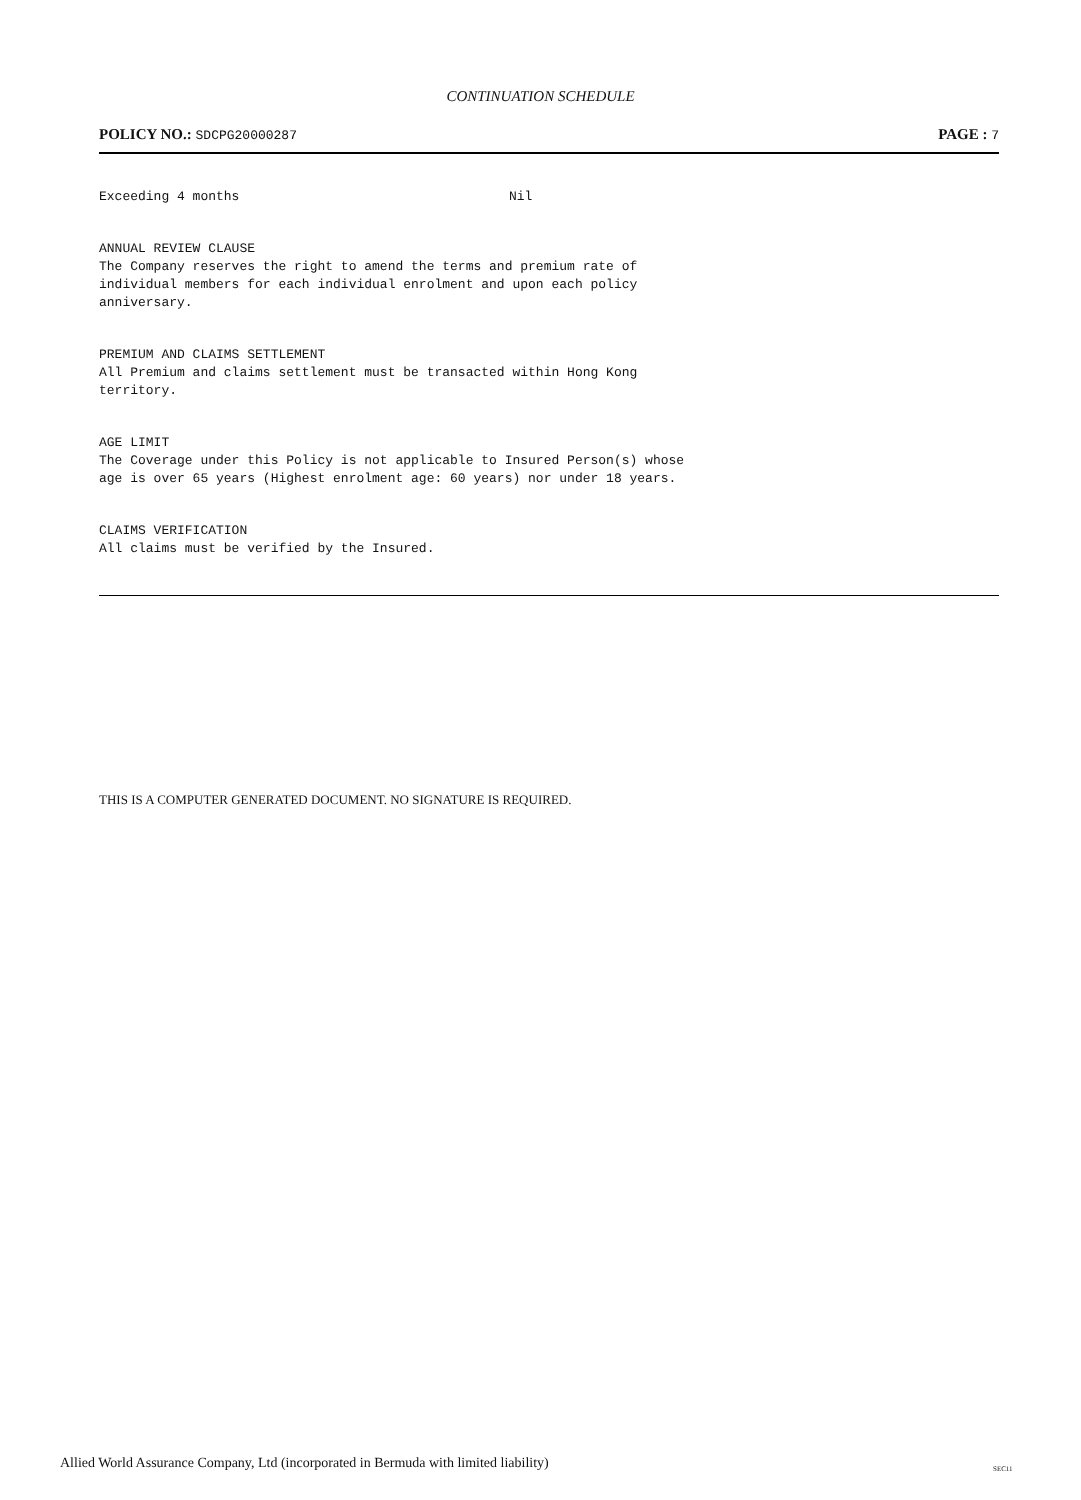CONTINUATION SCHEDULE
POLICY NO.: SDCPG20000287
PAGE : 7
Exceeding 4 months Nil
ANNUAL REVIEW CLAUSE
The Company reserves the right to amend the terms and premium rate of
individual members for each individual enrolment and upon each policy
anniversary.
PREMIUM AND CLAIMS SETTLEMENT
All Premium and claims settlement must be transacted within Hong Kong
territory.
AGE LIMIT
The Coverage under this Policy is not applicable to Insured Person(s) whose
age is over 65 years (Highest enrolment age: 60 years) nor under 18 years.
CLAIMS VERIFICATION
All claims must be verified by the Insured.
THIS IS A COMPUTER GENERATED DOCUMENT. NO SIGNATURE IS REQUIRED.
Allied World Assurance Company, Ltd (incorporated in Bermuda with limited liability)
SEC11